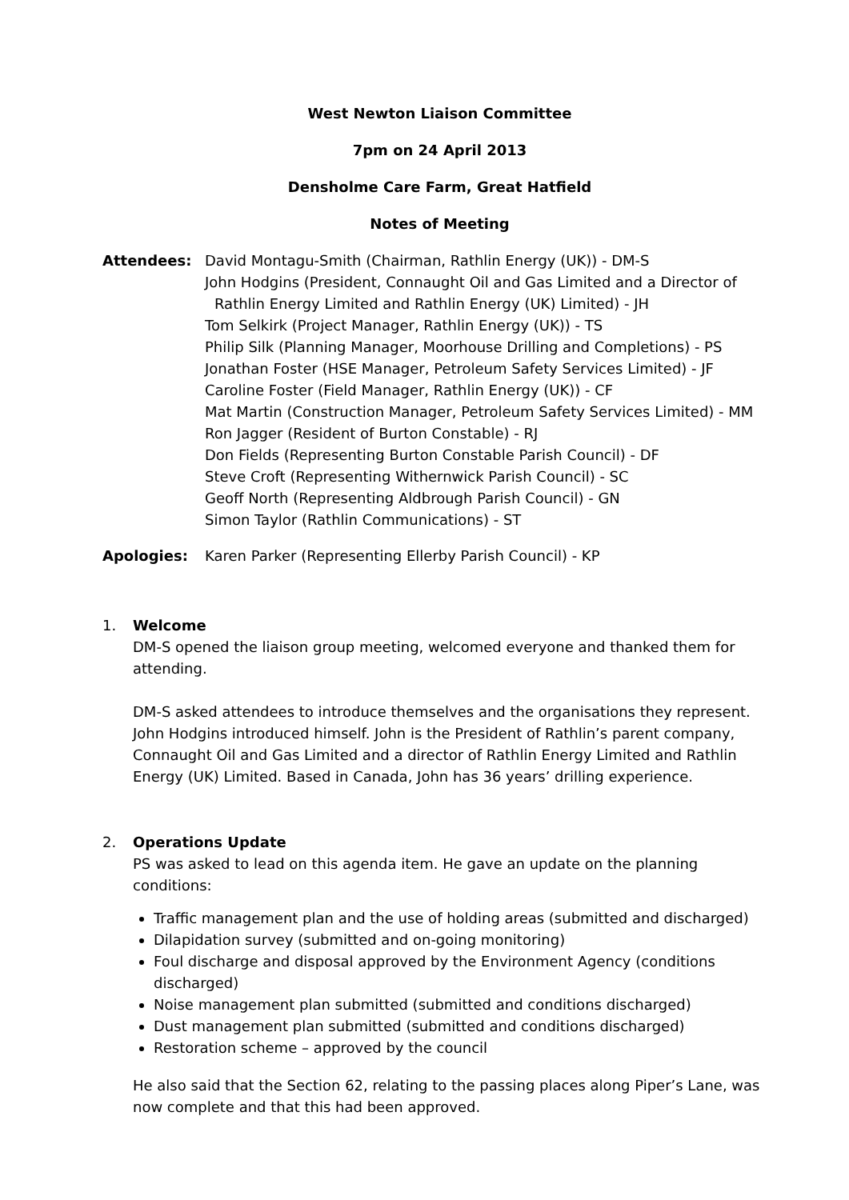West Newton Liaison Committee
7pm on 24 April 2013
Densholme Care Farm, Great Hatfield
Notes of Meeting
Attendees: David Montagu-Smith (Chairman, Rathlin Energy (UK)) - DM-S
John Hodgins (President, Connaught Oil and Gas Limited and a Director of
Rathlin Energy Limited and Rathlin Energy (UK) Limited) - JH
Tom Selkirk (Project Manager, Rathlin Energy (UK)) - TS
Philip Silk (Planning Manager, Moorhouse Drilling and Completions) - PS
Jonathan Foster (HSE Manager, Petroleum Safety Services Limited) - JF
Caroline Foster (Field Manager, Rathlin Energy (UK)) - CF
Mat Martin (Construction Manager, Petroleum Safety Services Limited) - MM
Ron Jagger (Resident of Burton Constable) - RJ
Don Fields (Representing Burton Constable Parish Council) - DF
Steve Croft (Representing Withernwick Parish Council) - SC
Geoff North (Representing Aldbrough Parish Council) - GN
Simon Taylor (Rathlin Communications) - ST
Apologies: Karen Parker (Representing Ellerby Parish Council) - KP
1. Welcome
DM-S opened the liaison group meeting, welcomed everyone and thanked them for attending.
DM-S asked attendees to introduce themselves and the organisations they represent. John Hodgins introduced himself. John is the President of Rathlin’s parent company, Connaught Oil and Gas Limited and a director of Rathlin Energy Limited and Rathlin Energy (UK) Limited. Based in Canada, John has 36 years’ drilling experience.
2. Operations Update
PS was asked to lead on this agenda item. He gave an update on the planning conditions:
Traffic management plan and the use of holding areas (submitted and discharged)
Dilapidation survey (submitted and on-going monitoring)
Foul discharge and disposal approved by the Environment Agency (conditions discharged)
Noise management plan submitted (submitted and conditions discharged)
Dust management plan submitted (submitted and conditions discharged)
Restoration scheme – approved by the council
He also said that the Section 62, relating to the passing places along Piper’s Lane, was now complete and that this had been approved.